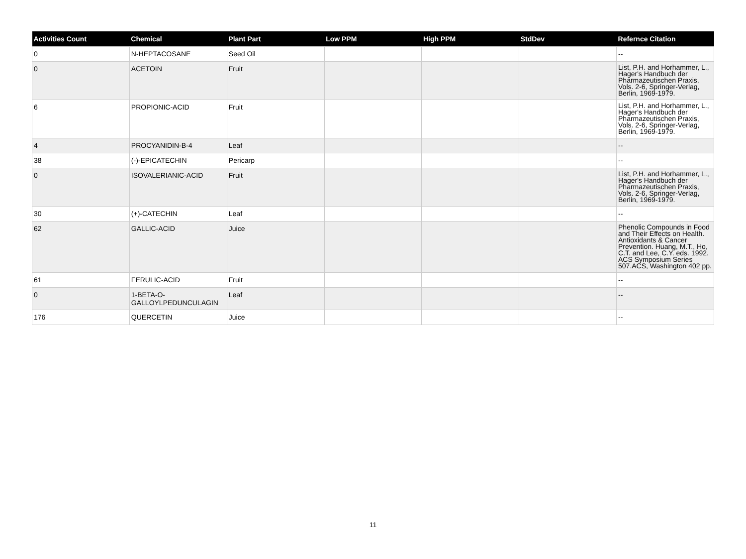| Activities Count | Chemical | Plant Part | Low PPM | High PPM | StdDev | Refernce Citation |
| --- | --- | --- | --- | --- | --- | --- |
| 0 | N-HEPTACOSANE | Seed Oil | | | | -- |
| 0 | ACETOIN | Fruit | | | | List, P.H. and Horhammer, L., Hager's Handbuch der Pharmazeutischen Praxis, Vols. 2-6, Springer-Verlag, Berlin, 1969-1979. |
| 6 | PROPIONIC-ACID | Fruit | | | | List, P.H. and Horhammer, L., Hager's Handbuch der Pharmazeutischen Praxis, Vols. 2-6, Springer-Verlag, Berlin, 1969-1979. |
| 4 | PROCYANIDIN-B-4 | Leaf | | | | -- |
| 38 | (-)-EPICATECHIN | Pericarp | | | | -- |
| 0 | ISOVALERIANIC-ACID | Fruit | | | | List, P.H. and Horhammer, L., Hager's Handbuch der Pharmazeutischen Praxis, Vols. 2-6, Springer-Verlag, Berlin, 1969-1979. |
| 30 | (+)-CATECHIN | Leaf | | | | -- |
| 62 | GALLIC-ACID | Juice | | | | Phenolic Compounds in Food and Their Effects on Health. Antioxidants & Cancer Prevention. Huang, M.T., Ho, C.T. and Lee, C.Y. eds. 1992. ACS Symposium Series 507.ACS, Washington 402 pp. |
| 61 | FERULIC-ACID | Fruit | | | | -- |
| 0 | 1-BETA-O-GALLOYLPEDUNCULAGIN | Leaf | | | | -- |
| 176 | QUERCETIN | Juice | | | | -- |
11